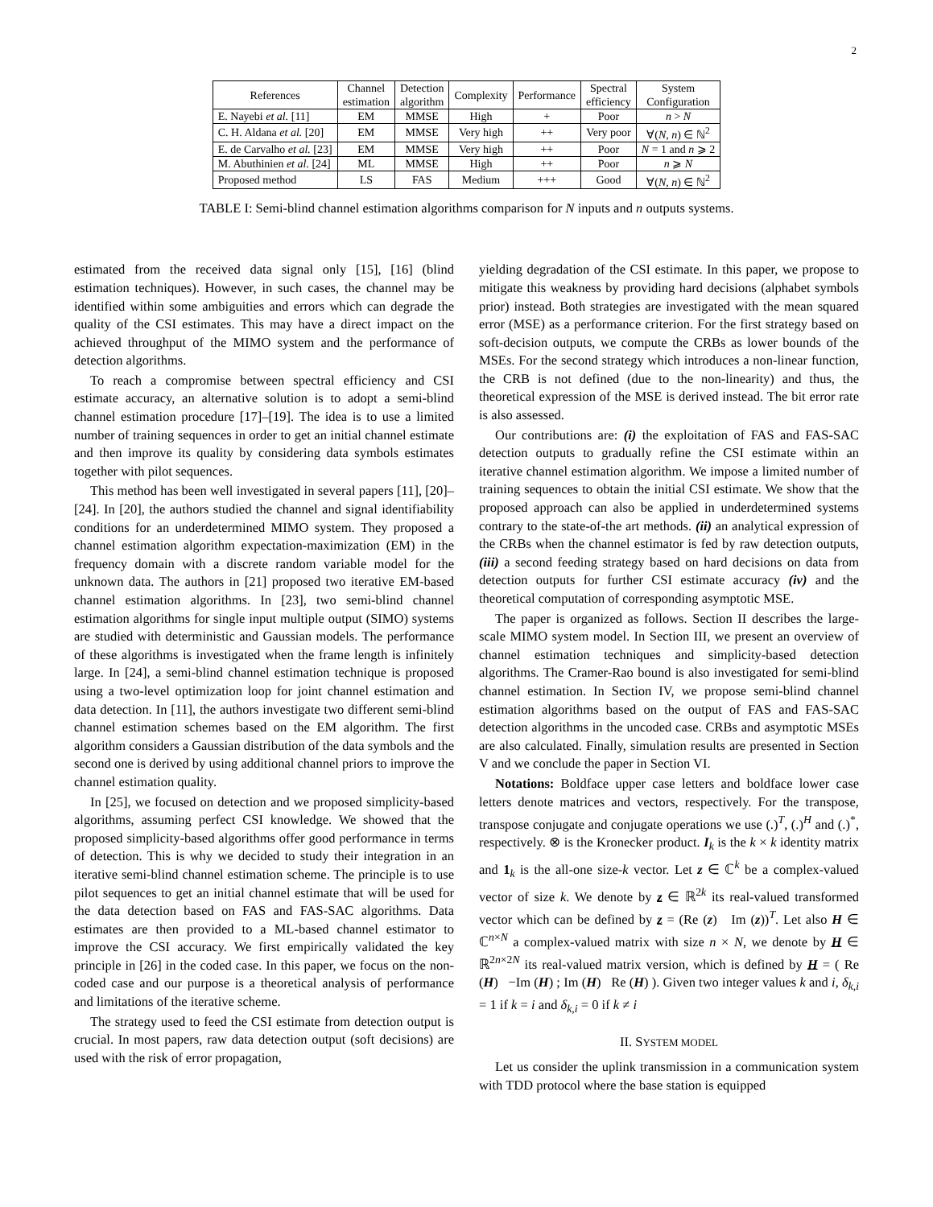2
| References | Channel estimation | Detection algorithm | Complexity | Performance | Spectral efficiency | System Configuration |
| --- | --- | --- | --- | --- | --- | --- |
| E. Nayebi et al. [11] | EM | MMSE | High | + | Poor | n > N |
| C. H. Aldana et al. [20] | EM | MMSE | Very high | ++ | Very poor | ∀( N , n ) ∈ ℕ<sup>2</sup> |
| E. de Carvalho et al. [23] | EM | MMSE | Very high | ++ | Poor | N = 1 and n ⩾ 2 |
| M. Abuthinien et al. [24] | ML | MMSE | High | ++ | Poor | n ⩾ N |
| Proposed method | LS | FAS | Medium | +++ | Good | ∀( N , n ) ∈ ℕ<sup>2</sup> |
TABLE I: Semi-blind channel estimation algorithms comparison for N inputs and n outputs systems.
estimated from the received data signal only [15], [16] (blind estimation techniques). However, in such cases, the channel may be identified within some ambiguities and errors which can degrade the quality of the CSI estimates. This may have a direct impact on the achieved throughput of the MIMO system and the performance of detection algorithms.
To reach a compromise between spectral efficiency and CSI estimate accuracy, an alternative solution is to adopt a semi-blind channel estimation procedure [17]–[19]. The idea is to use a limited number of training sequences in order to get an initial channel estimate and then improve its quality by considering data symbols estimates together with pilot sequences.
This method has been well investigated in several papers [11], [20]–[24]. In [20], the authors studied the channel and signal identifiability conditions for an underdetermined MIMO system. They proposed a channel estimation algorithm expectation-maximization (EM) in the frequency domain with a discrete random variable model for the unknown data. The authors in [21] proposed two iterative EM-based channel estimation algorithms. In [23], two semi-blind channel estimation algorithms for single input multiple output (SIMO) systems are studied with deterministic and Gaussian models. The performance of these algorithms is investigated when the frame length is infinitely large. In [24], a semi-blind channel estimation technique is proposed using a two-level optimization loop for joint channel estimation and data detection. In [11], the authors investigate two different semi-blind channel estimation schemes based on the EM algorithm. The first algorithm considers a Gaussian distribution of the data symbols and the second one is derived by using additional channel priors to improve the channel estimation quality.
In [25], we focused on detection and we proposed simplicity-based algorithms, assuming perfect CSI knowledge. We showed that the proposed simplicity-based algorithms offer good performance in terms of detection. This is why we decided to study their integration in an iterative semi-blind channel estimation scheme. The principle is to use pilot sequences to get an initial channel estimate that will be used for the data detection based on FAS and FAS-SAC algorithms. Data estimates are then provided to a ML-based channel estimator to improve the CSI accuracy. We first empirically validated the key principle in [26] in the coded case. In this paper, we focus on the non-coded case and our purpose is a theoretical analysis of performance and limitations of the iterative scheme.
The strategy used to feed the CSI estimate from detection output is crucial. In most papers, raw data detection output (soft decisions) are used with the risk of error propagation,
yielding degradation of the CSI estimate. In this paper, we propose to mitigate this weakness by providing hard decisions (alphabet symbols prior) instead. Both strategies are investigated with the mean squared error (MSE) as a performance criterion. For the first strategy based on soft-decision outputs, we compute the CRBs as lower bounds of the MSEs. For the second strategy which introduces a non-linear function, the CRB is not defined (due to the non-linearity) and thus, the theoretical expression of the MSE is derived instead. The bit error rate is also assessed.
Our contributions are: (i) the exploitation of FAS and FAS-SAC detection outputs to gradually refine the CSI estimate within an iterative channel estimation algorithm. We impose a limited number of training sequences to obtain the initial CSI estimate. We show that the proposed approach can also be applied in underdetermined systems contrary to the state-of-the art methods. (ii) an analytical expression of the CRBs when the channel estimator is fed by raw detection outputs, (iii) a second feeding strategy based on hard decisions on data from detection outputs for further CSI estimate accuracy (iv) and the theoretical computation of corresponding asymptotic MSE.
The paper is organized as follows. Section II describes the large-scale MIMO system model. In Section III, we present an overview of channel estimation techniques and simplicity-based detection algorithms. The Cramer-Rao bound is also investigated for semi-blind channel estimation. In Section IV, we propose semi-blind channel estimation algorithms based on the output of FAS and FAS-SAC detection algorithms in the uncoded case. CRBs and asymptotic MSEs are also calculated. Finally, simulation results are presented in Section V and we conclude the paper in Section VI.
Notations: Boldface upper case letters and boldface lower case letters denote matrices and vectors, respectively. For the transpose, transpose conjugate and conjugate operations we use (.)<sup>T</sup>, (.)<sup>H</sup> and (.)<sup>*</sup>, respectively. ⊗ is the Kronecker product. I<sub>k</sub> is the k × k identity matrix and 1<sub>k</sub> is the all-one size-k vector. Let z ∈ ℂ<sup>k</sup> be a complex-valued vector of size k. We denote by z ∈ ℝ<sup>2k</sup> its real-valued transformed vector which can be defined by z = (Re (z) Im (z))<sup>T</sup>. Let also H ∈ ℂ<sup>n×N</sup> a complex-valued matrix with size n × N, we denote by H ∈ ℝ<sup>2n×2N</sup> its real-valued matrix version, which is defined by H = ( Re (H) −Im (H) ; Im (H) Re (H) ). Given two integer values k and i, δ<sub>k,i</sub> = 1 if k = i and δ<sub>k,i</sub> = 0 if k ≠ i
II. SYSTEM MODEL
Let us consider the uplink transmission in a communication system with TDD protocol where the base station is equipped